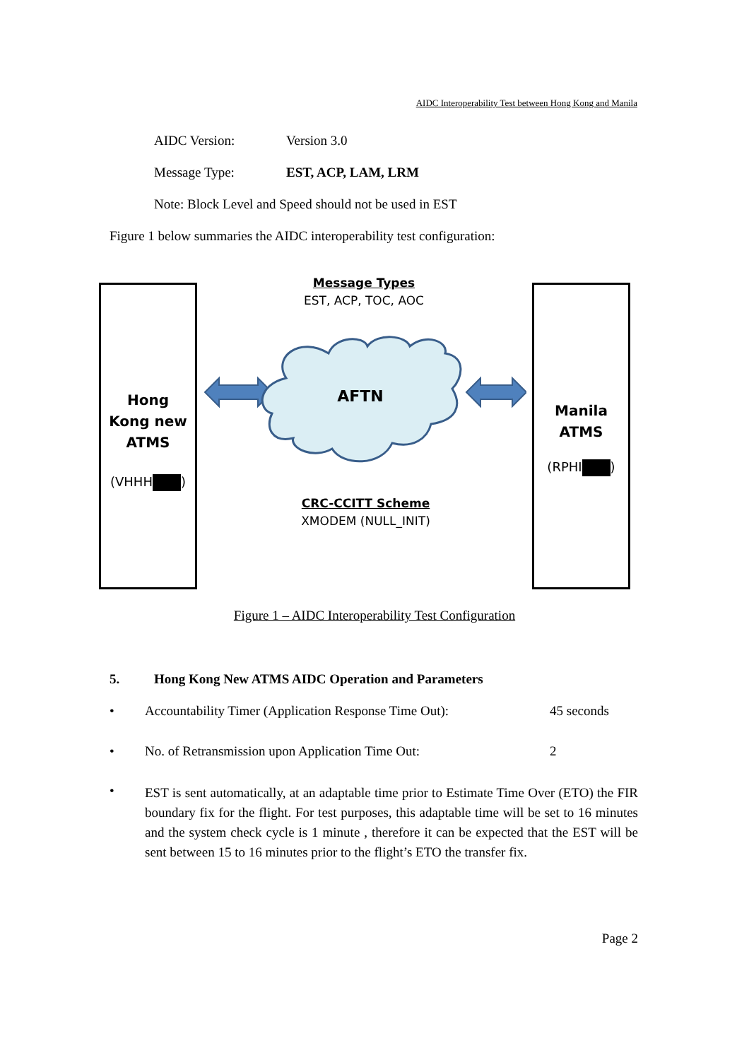AIDC Interoperability Test between Hong Kong and Manila
AIDC Version: Version 3.0
Message Type: EST, ACP, LAM, LRM
Note: Block Level and Speed should not be used in EST
Figure 1 below summaries the AIDC interoperability test configuration:
Hong
Kong new
ATMS
(VHHH )
Manila
ATMS
(RPHI )
Message Types
EST, ACP, TOC, AOC
AFTN
CRC-CCITT Scheme
XMODEM (NULL_INIT)
Figure 1 – AIDC Interoperability Test Configuration
5. Hong Kong New ATMS AIDC Operation and Parameters
• Accountability Timer (Application Response Time Out): 45 seconds
• No. of Retransmission upon Application Time Out: 2
•
EST is sent automatically, at an adaptable time prior to Estimate Time Over (ETO) the FIR boundary fix for the flight. For test purposes, this adaptable time will be set to 16 minutes and the system check cycle is 1 minute , therefore it can be expected that the EST will be sent between 15 to 16 minutes prior to the flight’s ETO the transfer fix.
Page 2